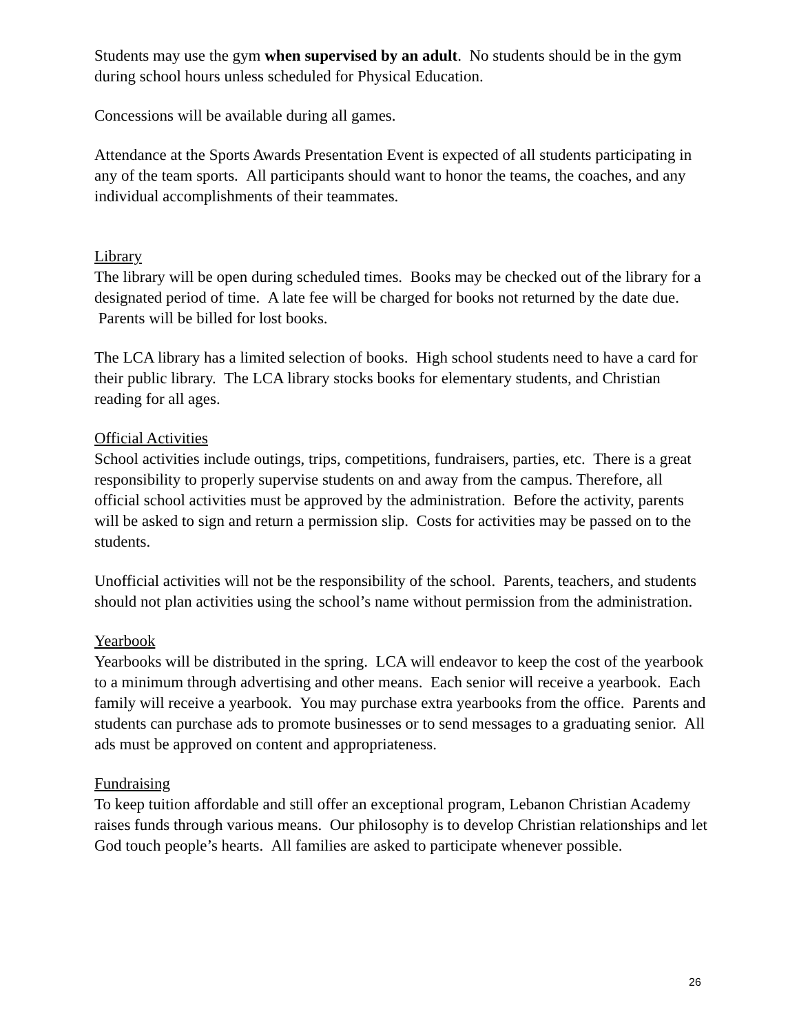Students may use the gym when supervised by an adult. No students should be in the gym during school hours unless scheduled for Physical Education.
Concessions will be available during all games.
Attendance at the Sports Awards Presentation Event is expected of all students participating in any of the team sports. All participants should want to honor the teams, the coaches, and any individual accomplishments of their teammates.
Library
The library will be open during scheduled times. Books may be checked out of the library for a designated period of time. A late fee will be charged for books not returned by the date due. Parents will be billed for lost books.
The LCA library has a limited selection of books. High school students need to have a card for their public library. The LCA library stocks books for elementary students, and Christian reading for all ages.
Official Activities
School activities include outings, trips, competitions, fundraisers, parties, etc. There is a great responsibility to properly supervise students on and away from the campus. Therefore, all official school activities must be approved by the administration. Before the activity, parents will be asked to sign and return a permission slip. Costs for activities may be passed on to the students.
Unofficial activities will not be the responsibility of the school. Parents, teachers, and students should not plan activities using the school’s name without permission from the administration.
Yearbook
Yearbooks will be distributed in the spring. LCA will endeavor to keep the cost of the yearbook to a minimum through advertising and other means. Each senior will receive a yearbook. Each family will receive a yearbook. You may purchase extra yearbooks from the office. Parents and students can purchase ads to promote businesses or to send messages to a graduating senior. All ads must be approved on content and appropriateness.
Fundraising
To keep tuition affordable and still offer an exceptional program, Lebanon Christian Academy raises funds through various means. Our philosophy is to develop Christian relationships and let God touch people’s hearts. All families are asked to participate whenever possible.
26